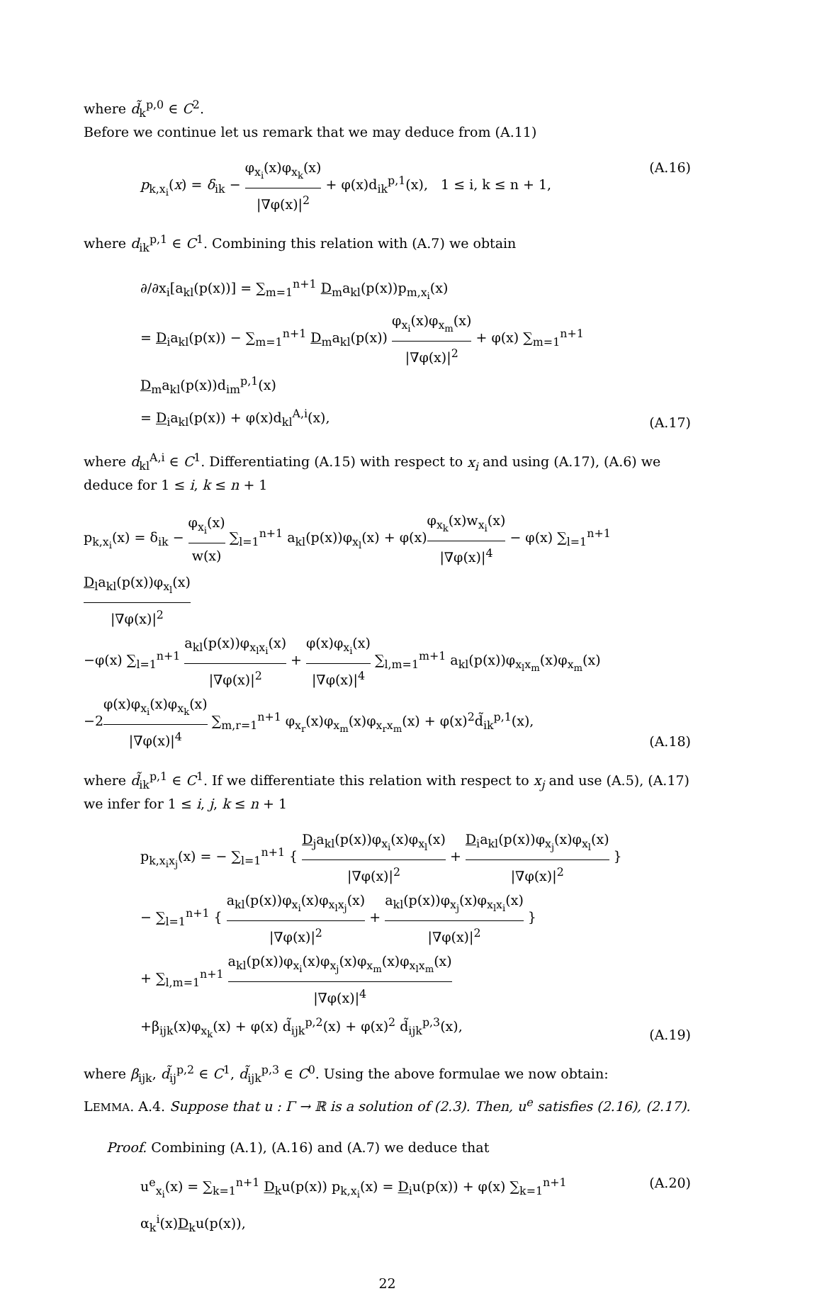where d̃<sub>k</sub><sup>p,0</sup> ∈ C<sup>2</sup>.
Before we continue let us remark that we may deduce from (A.11)
p<sub>k,x<sub>i</sub></sub>(x) = δ<sub>ik</sub> − φ<sub>x<sub>i</sub></sub>(x)φ<sub>x<sub>k</sub></sub>(x) |∇φ(x)|<sup>2</sup> + φ(x)d<sub>ik</sub><sup>p,1</sup>(x), 1 ≤ i, k ≤ n + 1,
(A.16)
where d<sub>ik</sub><sup>p,1</sup> ∈ C<sup>1</sup>. Combining this relation with (A.7) we obtain
∂/∂x<sub>i</sub>[a<sub>kl</sub>(p(x))] = ∑<sub>m=1</sub><sup>n+1</sup> D<sub>m</sub>a<sub>kl</sub>(p(x))p<sub>m,x<sub>i</sub></sub>(x)
= D<sub>i</sub>a<sub>kl</sub>(p(x)) − ∑<sub>m=1</sub><sup>n+1</sup> D<sub>m</sub>a<sub>kl</sub>(p(x)) φ<sub>x<sub>i</sub></sub>(x)φ<sub>x<sub>m</sub></sub>(x) |∇φ(x)|<sup>2</sup> + φ(x) ∑<sub>m=1</sub><sup>n+1</sup> D<sub>m</sub>a<sub>kl</sub>(p(x))d<sub>im</sub><sup>p,1</sup>(x)
= D<sub>i</sub>a<sub>kl</sub>(p(x)) + φ(x)d<sub>kl</sub><sup>A,i</sup>(x),
(A.17)
where d<sub>kl</sub><sup>A,i</sup> ∈ C<sup>1</sup>. Differentiating (A.15) with respect to x<sub>i</sub> and using (A.17), (A.6) we deduce for 1 ≤ i, k ≤ n + 1
p<sub>k,x<sub>i</sub></sub>(x) = δ<sub>ik</sub> − φ<sub>x<sub>i</sub></sub>(x) w(x) ∑<sub>l=1</sub><sup>n+1</sup> a<sub>kl</sub>(p(x))φ<sub>x<sub>l</sub></sub>(x) + φ(x)φ<sub>x<sub>k</sub></sub>(x)w<sub>x<sub>i</sub></sub>(x) |∇φ(x)|<sup>4</sup> − φ(x) ∑<sub>l=1</sub><sup>n+1</sup> D<sub>l</sub>a<sub>kl</sub>(p(x))φ<sub>x<sub>l</sub></sub>(x) |∇φ(x)|<sup>2</sup>
−φ(x) ∑<sub>l=1</sub><sup>n+1</sup> a<sub>kl</sub>(p(x))φ<sub>x<sub>l</sub>x<sub>i</sub></sub>(x) |∇φ(x)|<sup>2</sup> + φ(x)φ<sub>x<sub>i</sub></sub>(x) |∇φ(x)|<sup>4</sup> ∑<sub>l,m=1</sub><sup>m+1</sup> a<sub>kl</sub>(p(x))φ<sub>x<sub>l</sub>x<sub>m</sub></sub>(x)φ<sub>x<sub>m</sub></sub>(x)
−2φ(x)φ<sub>x<sub>i</sub></sub>(x)φ<sub>x<sub>k</sub></sub>(x) |∇φ(x)|<sup>4</sup> ∑<sub>m,r=1</sub><sup>n+1</sup> φ<sub>x<sub>r</sub></sub>(x)φ<sub>x<sub>m</sub></sub>(x)φ<sub>x<sub>r</sub>x<sub>m</sub></sub>(x) + φ(x)<sup>2</sup>d̃<sub>ik</sub><sup>p,1</sup>(x),
(A.18)
where d̃<sub>ik</sub><sup>p,1</sup> ∈ C<sup>1</sup>. If we differentiate this relation with respect to x<sub>j</sub> and use (A.5), (A.17) we infer for 1 ≤ i, j, k ≤ n + 1
p<sub>k,x<sub>i</sub>x<sub>j</sub></sub>(x) = − ∑<sub>l=1</sub><sup>n+1</sup> { D<sub>j</sub>a<sub>kl</sub>(p(x))φ<sub>x<sub>i</sub></sub>(x)φ<sub>x<sub>l</sub></sub>(x) |∇φ(x)|<sup>2</sup> + D<sub>i</sub>a<sub>kl</sub>(p(x))φ<sub>x<sub>j</sub></sub>(x)φ<sub>x<sub>l</sub></sub>(x) |∇φ(x)|<sup>2</sup> }
− ∑<sub>l=1</sub><sup>n+1</sup> { a<sub>kl</sub>(p(x))φ<sub>x<sub>i</sub></sub>(x)φ<sub>x<sub>l</sub>x<sub>j</sub></sub>(x) |∇φ(x)|<sup>2</sup> + a<sub>kl</sub>(p(x))φ<sub>x<sub>j</sub></sub>(x)φ<sub>x<sub>l</sub>x<sub>i</sub></sub>(x) |∇φ(x)|<sup>2</sup> }
+ ∑<sub>l,m=1</sub><sup>n+1</sup> a<sub>kl</sub>(p(x))φ<sub>x<sub>i</sub></sub>(x)φ<sub>x<sub>j</sub></sub>(x)φ<sub>x<sub>m</sub></sub>(x)φ<sub>x<sub>l</sub>x<sub>m</sub></sub>(x) |∇φ(x)|<sup>4</sup>
+β<sub>ijk</sub>(x)φ<sub>x<sub>k</sub></sub>(x) + φ(x) d̃<sub>ijk</sub><sup>p,2</sup>(x) + φ(x)<sup>2</sup> d̃<sub>ijk</sub><sup>p,3</sup>(x),
(A.19)
where β<sub>ijk</sub>, d̃<sub>ij</sub><sup>p,2</sup> ∈ C<sup>1</sup>, d̃<sub>ijk</sub><sup>p,3</sup> ∈ C<sup>0</sup>. Using the above formulae we now obtain:
LEMMA. A.4. Suppose that u : Γ → ℝ is a solution of (2.3). Then, u<sup>e</sup> satisfies (2.16), (2.17).
Proof. Combining (A.1), (A.16) and (A.7) we deduce that
u<sup>e</sup><sub>x<sub>i</sub></sub>(x) = ∑<sub>k=1</sub><sup>n+1</sup> D<sub>k</sub>u(p(x)) p<sub>k,x<sub>i</sub></sub>(x) = D<sub>i</sub>u(p(x)) + φ(x) ∑<sub>k=1</sub><sup>n+1</sup> α<sub>k</sub><sup>i</sup>(x)D<sub>k</sub>u(p(x)),
(A.20)
22